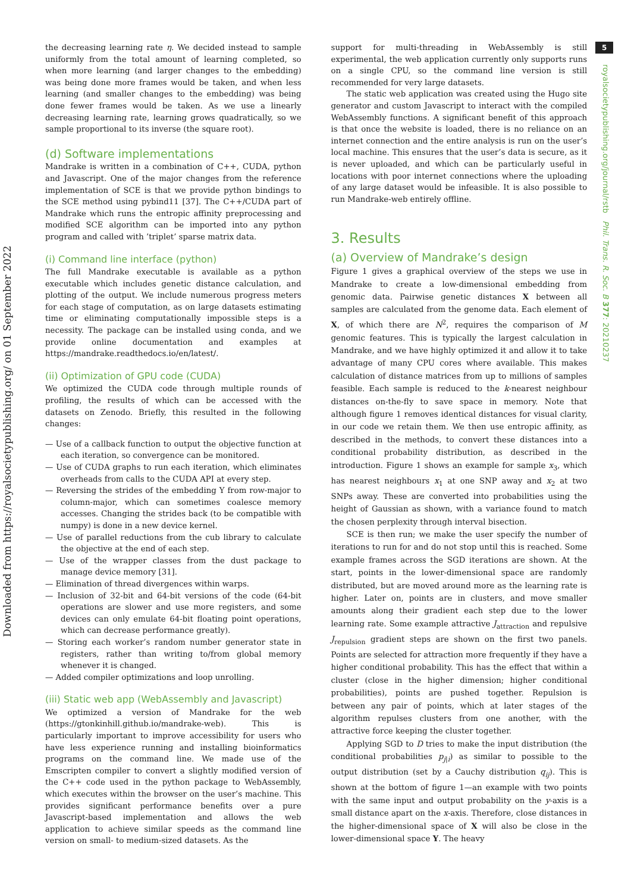Downloaded from https://royalsocietypublishing.org/ on 01 September 2022
the decreasing learning rate η. We decided instead to sample uniformly from the total amount of learning completed, so when more learning (and larger changes to the embedding) was being done more frames would be taken, and when less learning (and smaller changes to the embedding) was being done fewer frames would be taken. As we use a linearly decreasing learning rate, learning grows quadratically, so we sample proportional to its inverse (the square root).
(d) Software implementations
Mandrake is written in a combination of C++, CUDA, python and Javascript. One of the major changes from the reference implementation of SCE is that we provide python bindings to the SCE method using pybind11 [37]. The C++/CUDA part of Mandrake which runs the entropic affinity preprocessing and modified SCE algorithm can be imported into any python program and called with ’triplet’ sparse matrix data.
(i) Command line interface (python)
The full Mandrake executable is available as a python executable which includes genetic distance calculation, and plotting of the output. We include numerous progress meters for each stage of computation, as on large datasets estimating time or eliminating computationally impossible steps is a necessity. The package can be installed using conda, and we provide online documentation and examples at https://mandrake.readthedocs.io/en/latest/.
(ii) Optimization of GPU code (CUDA)
We optimized the CUDA code through multiple rounds of profiling, the results of which can be accessed with the datasets on Zenodo. Briefly, this resulted in the following changes:
— Use of a callback function to output the objective function at each iteration, so convergence can be monitored.
— Use of CUDA graphs to run each iteration, which eliminates overheads from calls to the CUDA API at every step.
— Reversing the strides of the embedding Y from row-major to column-major, which can sometimes coalesce memory accesses. Changing the strides back (to be compatible with numpy) is done in a new device kernel.
— Use of parallel reductions from the cub library to calculate the objective at the end of each step.
— Use of the wrapper classes from the dust package to manage device memory [31].
— Elimination of thread divergences within warps.
— Inclusion of 32-bit and 64-bit versions of the code (64-bit operations are slower and use more registers, and some devices can only emulate 64-bit floating point operations, which can decrease performance greatly).
— Storing each worker’s random number generator state in registers, rather than writing to/from global memory whenever it is changed.
— Added compiler optimizations and loop unrolling.
(iii) Static web app (WebAssembly and Javascript)
We optimized a version of Mandrake for the web (https://gtonkinhill.github.io/mandrake-web). This is particularly important to improve accessibility for users who have less experience running and installing bioinformatics programs on the command line. We made use of the Emscripten compiler to convert a slightly modified version of the C++ code used in the python package to WebAssembly, which executes within the browser on the user’s machine. This provides significant performance benefits over a pure Javascript-based implementation and allows the web application to achieve similar speeds as the command line version on small- to medium-sized datasets. As the
support for multi-threading in WebAssembly is still experimental, the web application currently only supports runs on a single CPU, so the command line version is still recommended for very large datasets.
The static web application was created using the Hugo site generator and custom Javascript to interact with the compiled WebAssembly functions. A significant benefit of this approach is that once the website is loaded, there is no reliance on an internet connection and the entire analysis is run on the user’s local machine. This ensures that the user’s data is secure, as it is never uploaded, and which can be particularly useful in locations with poor internet connections where the uploading of any large dataset would be infeasible. It is also possible to run Mandrake-web entirely offline.
3. Results
(a) Overview of Mandrake’s design
Figure 1 gives a graphical overview of the steps we use in Mandrake to create a low-dimensional embedding from genomic data. Pairwise genetic distances X between all samples are calculated from the genome data. Each element of X, of which there are N<sup>2</sup>, requires the comparison of M genomic features. This is typically the largest calculation in Mandrake, and we have highly optimized it and allow it to take advantage of many CPU cores where available. This makes calculation of distance matrices from up to millions of samples feasible. Each sample is reduced to the k-nearest neighbour distances on-the-fly to save space in memory. Note that although figure 1 removes identical distances for visual clarity, in our code we retain them. We then use entropic affinity, as described in the methods, to convert these distances into a conditional probability distribution, as described in the introduction. Figure 1 shows an example for sample x<sub>3</sub>, which has nearest neighbours x<sub>1</sub> at one SNP away and x<sub>2</sub> at two SNPs away. These are converted into probabilities using the height of Gaussian as shown, with a variance found to match the chosen perplexity through interval bisection.
SCE is then run; we make the user specify the number of iterations to run for and do not stop until this is reached. Some example frames across the SGD iterations are shown. At the start, points in the lower-dimensional space are randomly distributed, but are moved around more as the learning rate is higher. Later on, points are in clusters, and move smaller amounts along their gradient each step due to the lower learning rate. Some example attractive J<sub>attraction</sub> and repulsive J<sub>repulsion</sub> gradient steps are shown on the first two panels. Points are selected for attraction more frequently if they have a higher conditional probability. This has the effect that within a cluster (close in the higher dimension; higher conditional probabilities), points are pushed together. Repulsion is between any pair of points, which at later stages of the algorithm repulses clusters from one another, with the attractive force keeping the cluster together.
Applying SGD to D tries to make the input distribution (the conditional probabilities p<sub>j|i</sub>) as similar to possible to the output distribution (set by a Cauchy distribution q<sub>ij</sub>). This is shown at the bottom of figure 1—an example with two points with the same input and output probability on the y-axis is a small distance apart on the x-axis. Therefore, close distances in the higher-dimensional space of X will also be close in the lower-dimensional space Y. The heavy
5
royalsocietypublishing.org/journal/rstb Phil. Trans. R. Soc. B 377: 20210237